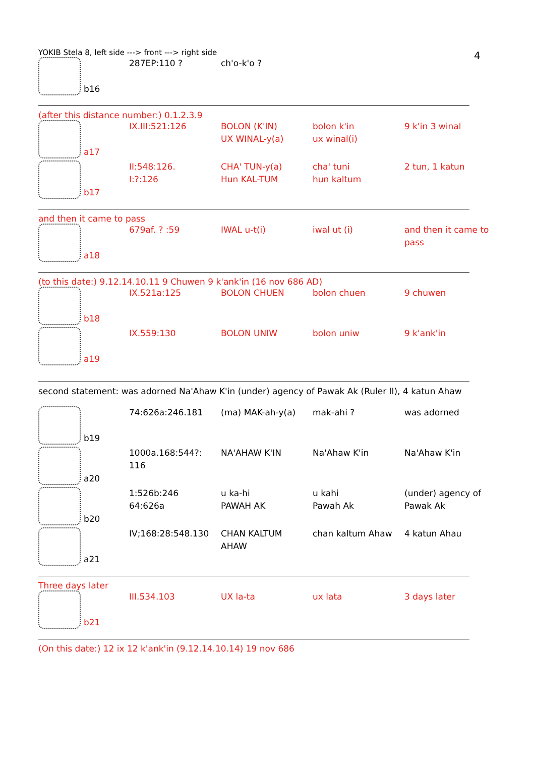4
YOKIB Stela 8, left side ---> front ---> right side
| b16 | 287EP:110 ? | ch'o-k'o ? | | |
(after this distance number:) 0.1.2.3.9
| a17 | IX.III:521:126 | BOLON (K'IN) UX WINAL-y(a) | bolon k'in ux winal(i) | 9 k'in 3 winal |
| b17 | II:548:126. I:?:126 | CHA' TUN-y(a) Hun KAL-TUM | cha' tuni hun kaltum | 2 tun, 1 katun |
and then it came to pass
| a18 | 679af. ? :59 | IWAL u-t(i) | iwal ut (i) | and then it came to pass |
(to this date:) 9.12.14.10.11 9 Chuwen 9 k'ank'in (16 nov 686 AD)
| b18 | IX.521a:125 | BOLON CHUEN | bolon chuen | 9 chuwen |
| a19 | IX.559:130 | BOLON UNIW | bolon uniw | 9 k'ank'in |
second statement: was adorned Na'Ahaw K'in (under) agency of Pawak Ak (Ruler II), 4 katun Ahaw
| b19 | 74:626a:246.181 | (ma) MAK-ah-y(a) | mak-ahi ? | was adorned |
| a20 | 1000a.168:544?: 116 | NA'AHAW K'IN | Na'Ahaw K'in | Na'Ahaw K'in |
| b20 | 1:526b:246 64:626a | u ka-hi PAWAH AK | u kahi Pawah Ak | (under) agency of Pawak Ak |
| a21 | IV;168:28:548.130 | CHAN KALTUM AHAW | chan kaltum Ahaw | 4 katun Ahau |
Three days later
| b21 | III.534.103 | UX la-ta | ux lata | 3 days later |
(On this date:) 12 ix 12 k'ank'in (9.12.14.10.14) 19 nov 686